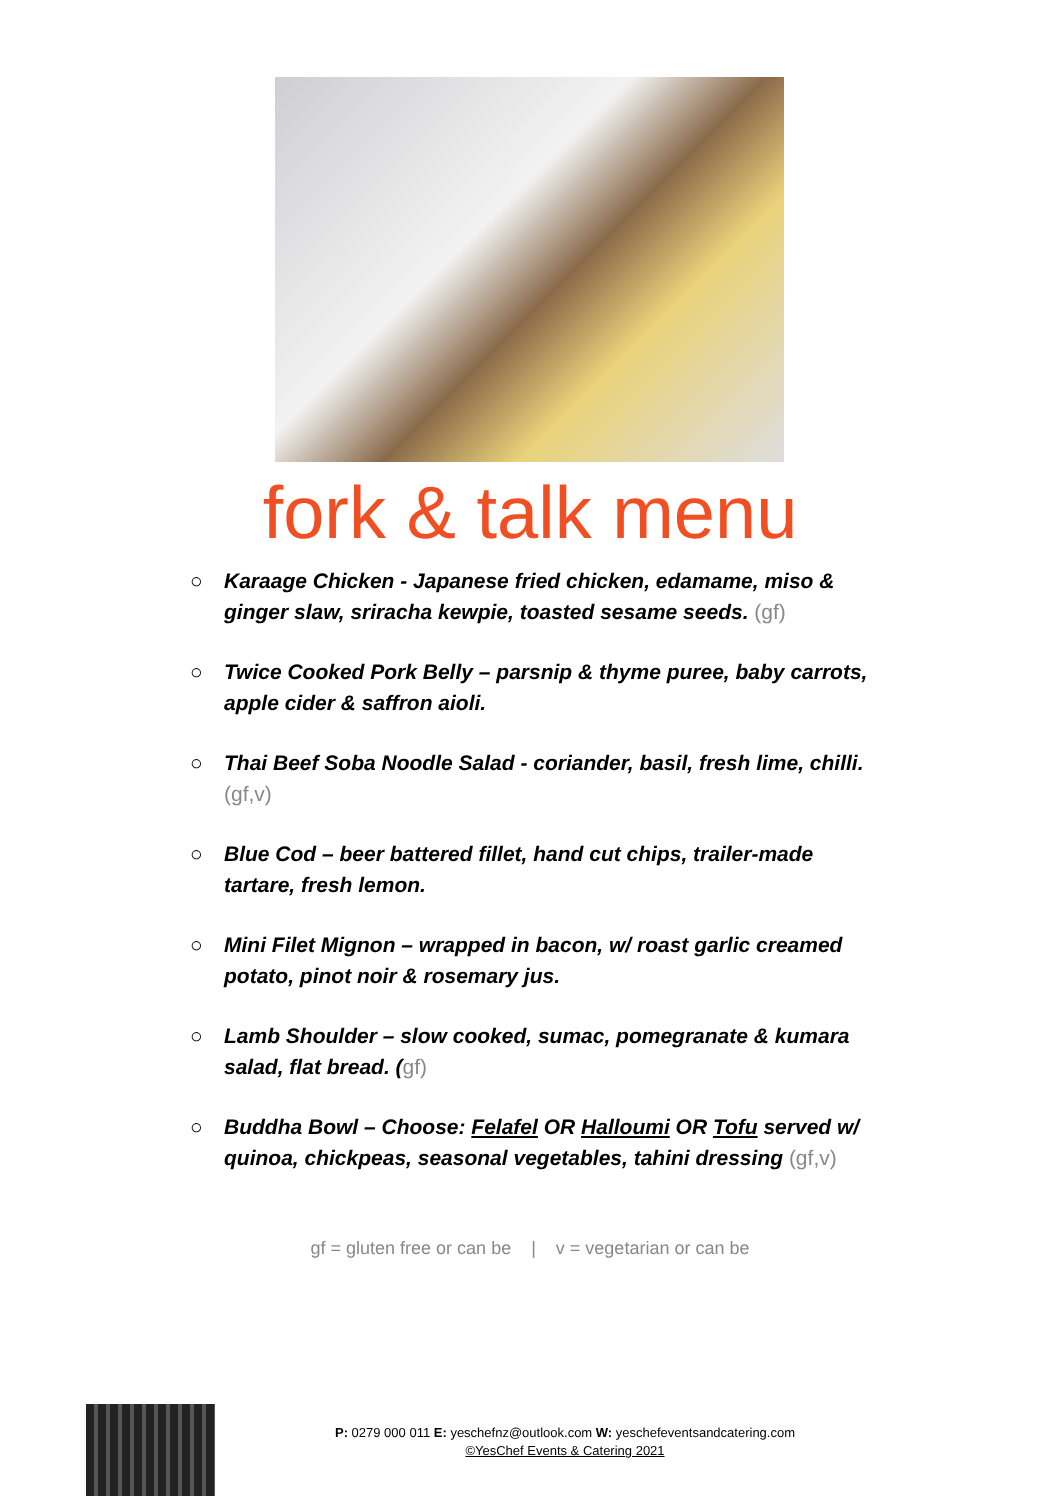fork & talk menu
○ Karaage Chicken - Japanese fried chicken, edamame, miso & ginger slaw, sriracha kewpie, toasted sesame seeds. (gf)
○ Twice Cooked Pork Belly – parsnip & thyme puree, baby carrots, apple cider & saffron aioli.
○ Thai Beef Soba Noodle Salad - coriander, basil, fresh lime, chilli. (gf,v)
○ Blue Cod – beer battered fillet, hand cut chips, trailer-made tartare, fresh lemon.
○ Mini Filet Mignon – wrapped in bacon, w/ roast garlic creamed potato, pinot noir & rosemary jus.
○ Lamb Shoulder – slow cooked, sumac, pomegranate & kumara salad, flat bread. (gf)
○ Buddha Bowl – Choose: Felafel OR Halloumi OR Tofu served w/ quinoa, chickpeas, seasonal vegetables, tahini dressing (gf,v)
gf = gluten free or can be | v = vegetarian or can be
P: 0279 000 011 E: yeschefnz@outlook.com W: yeschefeventsandcatering.com
©YesChef Events & Catering 2021